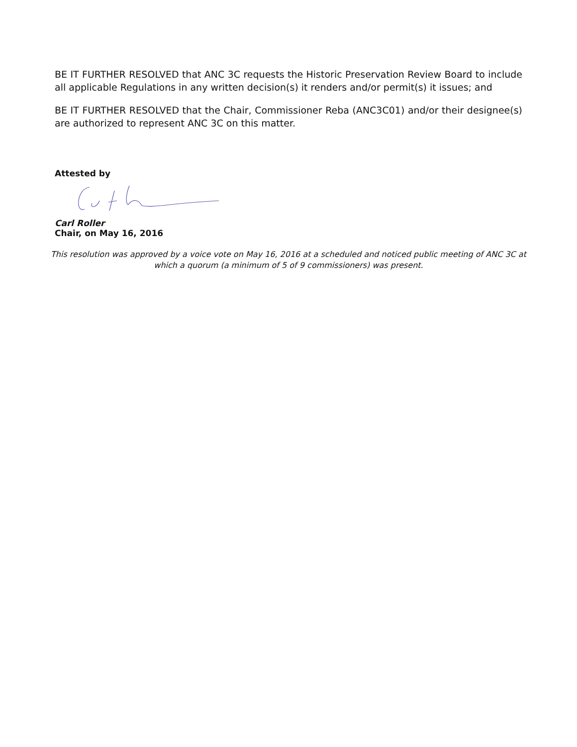BE IT FURTHER RESOLVED that ANC 3C requests the Historic Preservation Review Board to include all applicable Regulations in any written decision(s) it renders and/or permit(s) it issues; and
BE IT FURTHER RESOLVED that the Chair, Commissioner Reba (ANC3C01) and/or their designee(s) are authorized to represent ANC 3C on this matter.
Attested by
Carl Roller
Chair, on May 16, 2016
This resolution was approved by a voice vote on May 16, 2016 at a scheduled and noticed public meeting of ANC 3C at which a quorum (a minimum of 5 of 9 commissioners) was present.